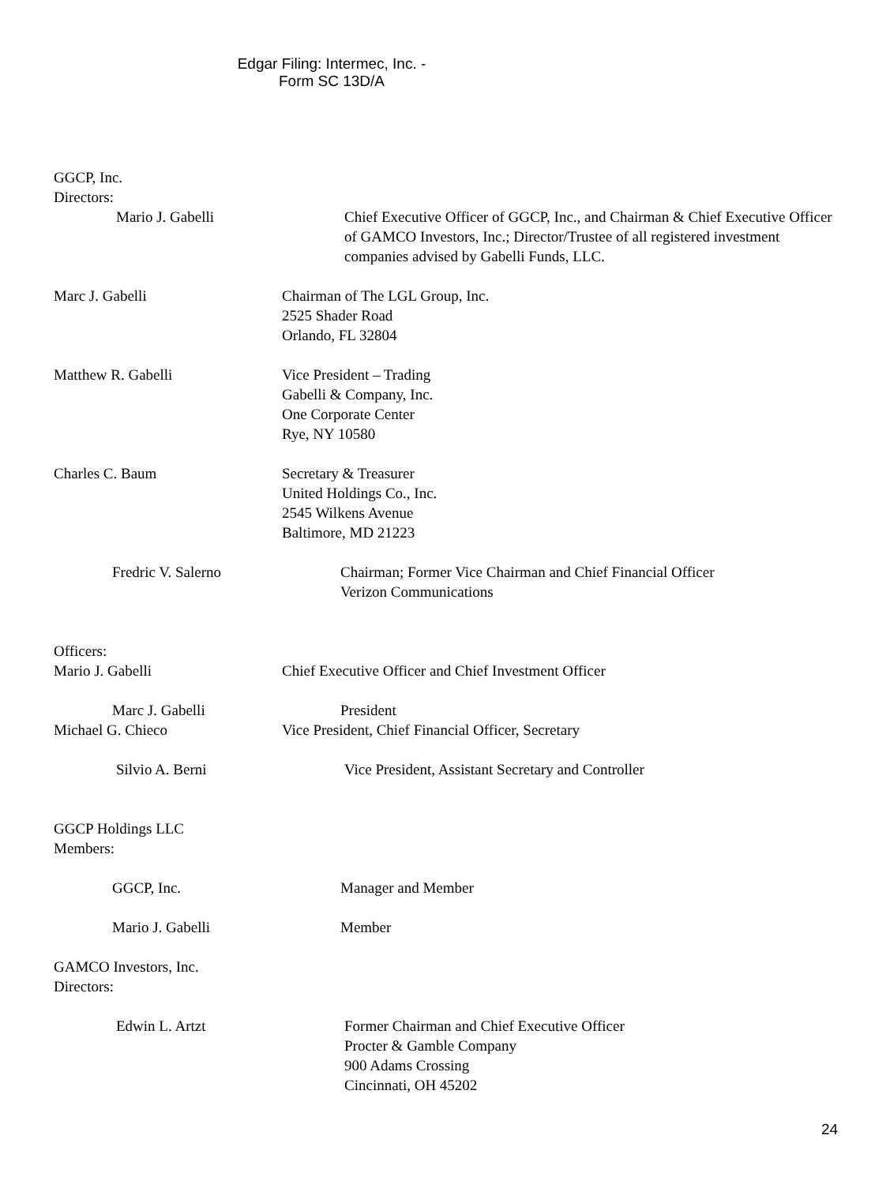Edgar Filing: Intermec, Inc. - Form SC 13D/A
GGCP, Inc.
Directors:
Mario J. Gabelli Chief Executive Officer of GGCP, Inc., and Chairman & Chief Executive Officer of GAMCO Investors, Inc.; Director/Trustee of all registered investment companies advised by Gabelli Funds, LLC.
Marc J. Gabelli Chairman of The LGL Group, Inc.
2525 Shader Road
Orlando, FL 32804
Matthew R. Gabelli Vice President – Trading
Gabelli & Company, Inc.
One Corporate Center
Rye, NY 10580
Charles C. Baum Secretary & Treasurer
United Holdings Co., Inc.
2545 Wilkens Avenue
Baltimore, MD 21223
Fredric V. Salerno Chairman; Former Vice Chairman and Chief Financial Officer
Verizon Communications
Officers:
Mario J. Gabelli Chief Executive Officer and Chief Investment Officer
Marc J. Gabelli President
Michael G. Chieco Vice President, Chief Financial Officer, Secretary
Silvio A. Berni Vice President, Assistant Secretary and Controller
GGCP Holdings LLC
Members:
GGCP, Inc. Manager and Member
Mario J. Gabelli Member
GAMCO Investors, Inc.
Directors:
Edwin L. Artzt Former Chairman and Chief Executive Officer
Procter & Gamble Company
900 Adams Crossing
Cincinnati, OH 45202
24